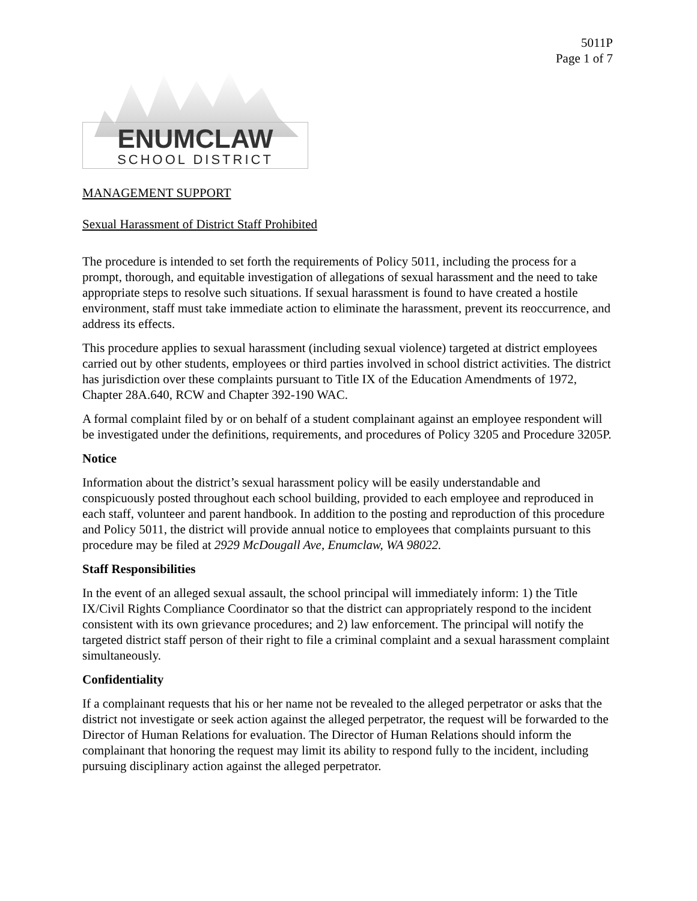5011P
Page 1 of 7
ENUMCLAW
SCHOOL DISTRICT
MANAGEMENT SUPPORT
Sexual Harassment of District Staff Prohibited
The procedure is intended to set forth the requirements of Policy 5011, including the process for a prompt, thorough, and equitable investigation of allegations of sexual harassment and the need to take appropriate steps to resolve such situations. If sexual harassment is found to have created a hostile environment, staff must take immediate action to eliminate the harassment, prevent its reoccurrence, and address its effects.
This procedure applies to sexual harassment (including sexual violence) targeted at district employees carried out by other students, employees or third parties involved in school district activities. The district has jurisdiction over these complaints pursuant to Title IX of the Education Amendments of 1972, Chapter 28A.640, RCW and Chapter 392-190 WAC.
A formal complaint filed by or on behalf of a student complainant against an employee respondent will be investigated under the definitions, requirements, and procedures of Policy 3205 and Procedure 3205P.
Notice
Information about the district’s sexual harassment policy will be easily understandable and conspicuously posted throughout each school building, provided to each employee and reproduced in each staff, volunteer and parent handbook. In addition to the posting and reproduction of this procedure and Policy 5011, the district will provide annual notice to employees that complaints pursuant to this procedure may be filed at 2929 McDougall Ave, Enumclaw, WA 98022.
Staff Responsibilities
In the event of an alleged sexual assault, the school principal will immediately inform: 1) the Title IX/Civil Rights Compliance Coordinator so that the district can appropriately respond to the incident consistent with its own grievance procedures; and 2) law enforcement. The principal will notify the targeted district staff person of their right to file a criminal complaint and a sexual harassment complaint simultaneously.
Confidentiality
If a complainant requests that his or her name not be revealed to the alleged perpetrator or asks that the district not investigate or seek action against the alleged perpetrator, the request will be forwarded to the Director of Human Relations for evaluation. The Director of Human Relations should inform the complainant that honoring the request may limit its ability to respond fully to the incident, including pursuing disciplinary action against the alleged perpetrator.